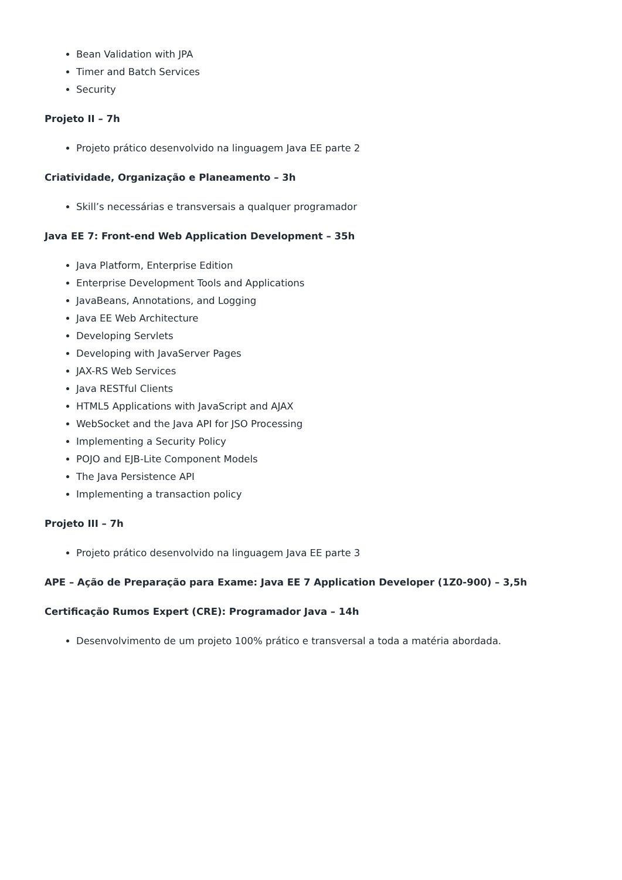Bean Validation with JPA
Timer and Batch Services
Security
Projeto II – 7h
Projeto prático desenvolvido na linguagem Java EE parte 2
Criatividade, Organização e Planeamento – 3h
Skill’s necessárias e transversais a qualquer programador
Java EE 7: Front-end Web Application Development – 35h
Java Platform, Enterprise Edition
Enterprise Development Tools and Applications
JavaBeans, Annotations, and Logging
Java EE Web Architecture
Developing Servlets
Developing with JavaServer Pages
JAX-RS Web Services
Java RESTful Clients
HTML5 Applications with JavaScript and AJAX
WebSocket and the Java API for JSO Processing
Implementing a Security Policy
POJO and EJB-Lite Component Models
The Java Persistence API
Implementing a transaction policy
Projeto III – 7h
Projeto prático desenvolvido na linguagem Java EE parte 3
APE – Ação de Preparação para Exame: Java EE 7 Application Developer (1Z0-900) – 3,5h
Certificação Rumos Expert (CRE): Programador Java – 14h
Desenvolvimento de um projeto 100% prático e transversal a toda a matéria abordada.